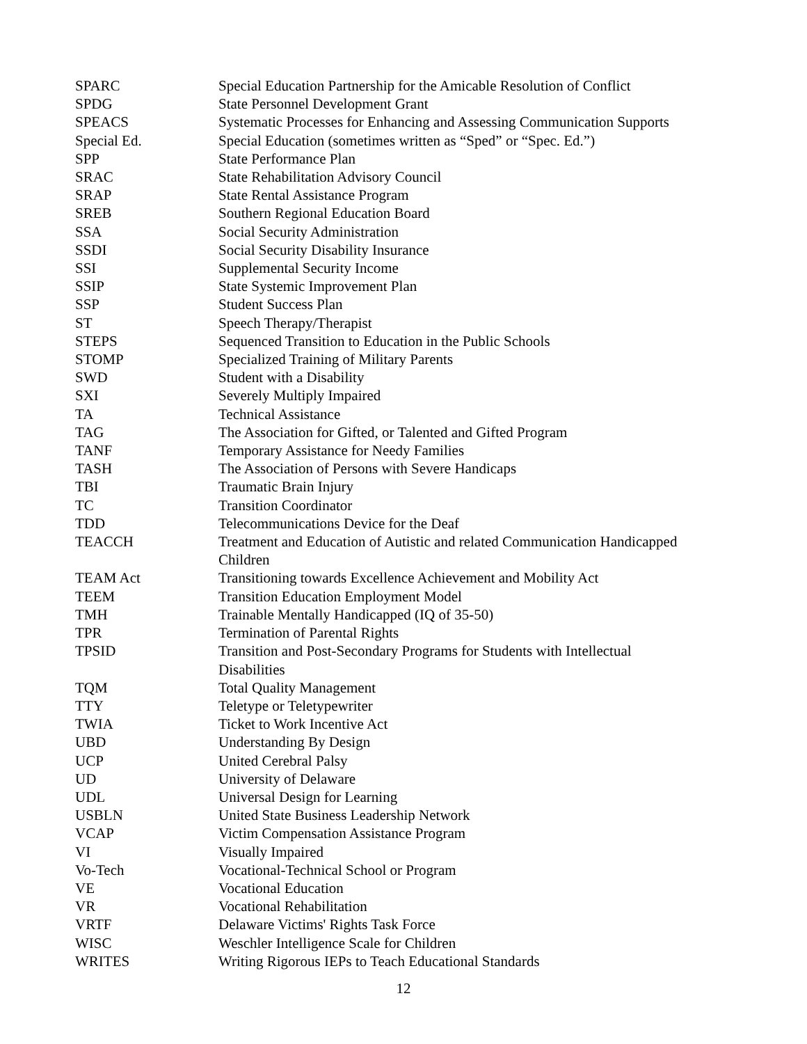| SPARC | Special Education Partnership for the Amicable Resolution of Conflict |
| SPDG | State Personnel Development Grant |
| SPEACS | Systematic Processes for Enhancing and Assessing Communication Supports |
| Special Ed. | Special Education (sometimes written as “Sped” or “Spec. Ed.”) |
| SPP | State Performance Plan |
| SRAC | State Rehabilitation Advisory Council |
| SRAP | State Rental Assistance Program |
| SREB | Southern Regional Education Board |
| SSA | Social Security Administration |
| SSDI | Social Security Disability Insurance |
| SSI | Supplemental Security Income |
| SSIP | State Systemic Improvement Plan |
| SSP | Student Success Plan |
| ST | Speech Therapy/Therapist |
| STEPS | Sequenced Transition to Education in the Public Schools |
| STOMP | Specialized Training of Military Parents |
| SWD | Student with a Disability |
| SXI | Severely Multiply Impaired |
| TA | Technical Assistance |
| TAG | The Association for Gifted, or Talented and Gifted Program |
| TANF | Temporary Assistance for Needy Families |
| TASH | The Association of Persons with Severe Handicaps |
| TBI | Traumatic Brain Injury |
| TC | Transition Coordinator |
| TDD | Telecommunications Device for the Deaf |
| TEACCH | Treatment and Education of Autistic and related Communication Handicapped Children |
| TEAM Act | Transitioning towards Excellence Achievement and Mobility Act |
| TEEM | Transition Education Employment Model |
| TMH | Trainable Mentally Handicapped (IQ of 35-50) |
| TPR | Termination of Parental Rights |
| TPSID | Transition and Post-Secondary Programs for Students with Intellectual Disabilities |
| TQM | Total Quality Management |
| TTY | Teletype or Teletypewriter |
| TWIA | Ticket to Work Incentive Act |
| UBD | Understanding By Design |
| UCP | United Cerebral Palsy |
| UD | University of Delaware |
| UDL | Universal Design for Learning |
| USBLN | United State Business Leadership Network |
| VCAP | Victim Compensation Assistance Program |
| VI | Visually Impaired |
| Vo-Tech | Vocational-Technical School or Program |
| VE | Vocational Education |
| VR | Vocational Rehabilitation |
| VRTF | Delaware Victims' Rights Task Force |
| WISC | Weschler Intelligence Scale for Children |
| WRITES | Writing Rigorous IEPs to Teach Educational Standards |
12